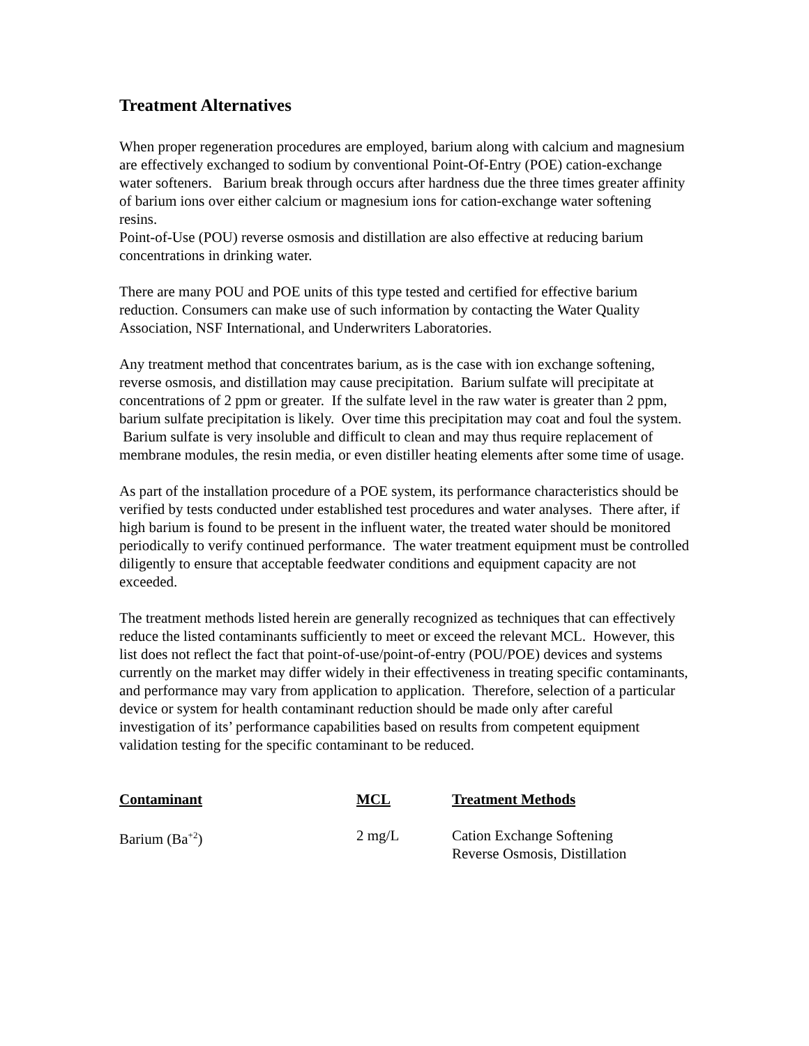Treatment Alternatives
When proper regeneration procedures are employed, barium along with calcium and magnesium are effectively exchanged to sodium by conventional Point-Of-Entry (POE) cation-exchange water softeners. Barium break through occurs after hardness due the three times greater affinity of barium ions over either calcium or magnesium ions for cation-exchange water softening resins.
Point-of-Use (POU) reverse osmosis and distillation are also effective at reducing barium concentrations in drinking water.
There are many POU and POE units of this type tested and certified for effective barium reduction. Consumers can make use of such information by contacting the Water Quality Association, NSF International, and Underwriters Laboratories.
Any treatment method that concentrates barium, as is the case with ion exchange softening, reverse osmosis, and distillation may cause precipitation. Barium sulfate will precipitate at concentrations of 2 ppm or greater. If the sulfate level in the raw water is greater than 2 ppm, barium sulfate precipitation is likely. Over time this precipitation may coat and foul the system. Barium sulfate is very insoluble and difficult to clean and may thus require replacement of membrane modules, the resin media, or even distiller heating elements after some time of usage.
As part of the installation procedure of a POE system, its performance characteristics should be verified by tests conducted under established test procedures and water analyses. There after, if high barium is found to be present in the influent water, the treated water should be monitored periodically to verify continued performance. The water treatment equipment must be controlled diligently to ensure that acceptable feedwater conditions and equipment capacity are not exceeded.
The treatment methods listed herein are generally recognized as techniques that can effectively reduce the listed contaminants sufficiently to meet or exceed the relevant MCL. However, this list does not reflect the fact that point-of-use/point-of-entry (POU/POE) devices and systems currently on the market may differ widely in their effectiveness in treating specific contaminants, and performance may vary from application to application. Therefore, selection of a particular device or system for health contaminant reduction should be made only after careful investigation of its’ performance capabilities based on results from competent equipment validation testing for the specific contaminant to be reduced.
| Contaminant | MCL | Treatment Methods |
| --- | --- | --- |
| Barium (Ba<sup>+2</sup>) | 2 mg/L | Cation Exchange Softening Reverse Osmosis, Distillation |